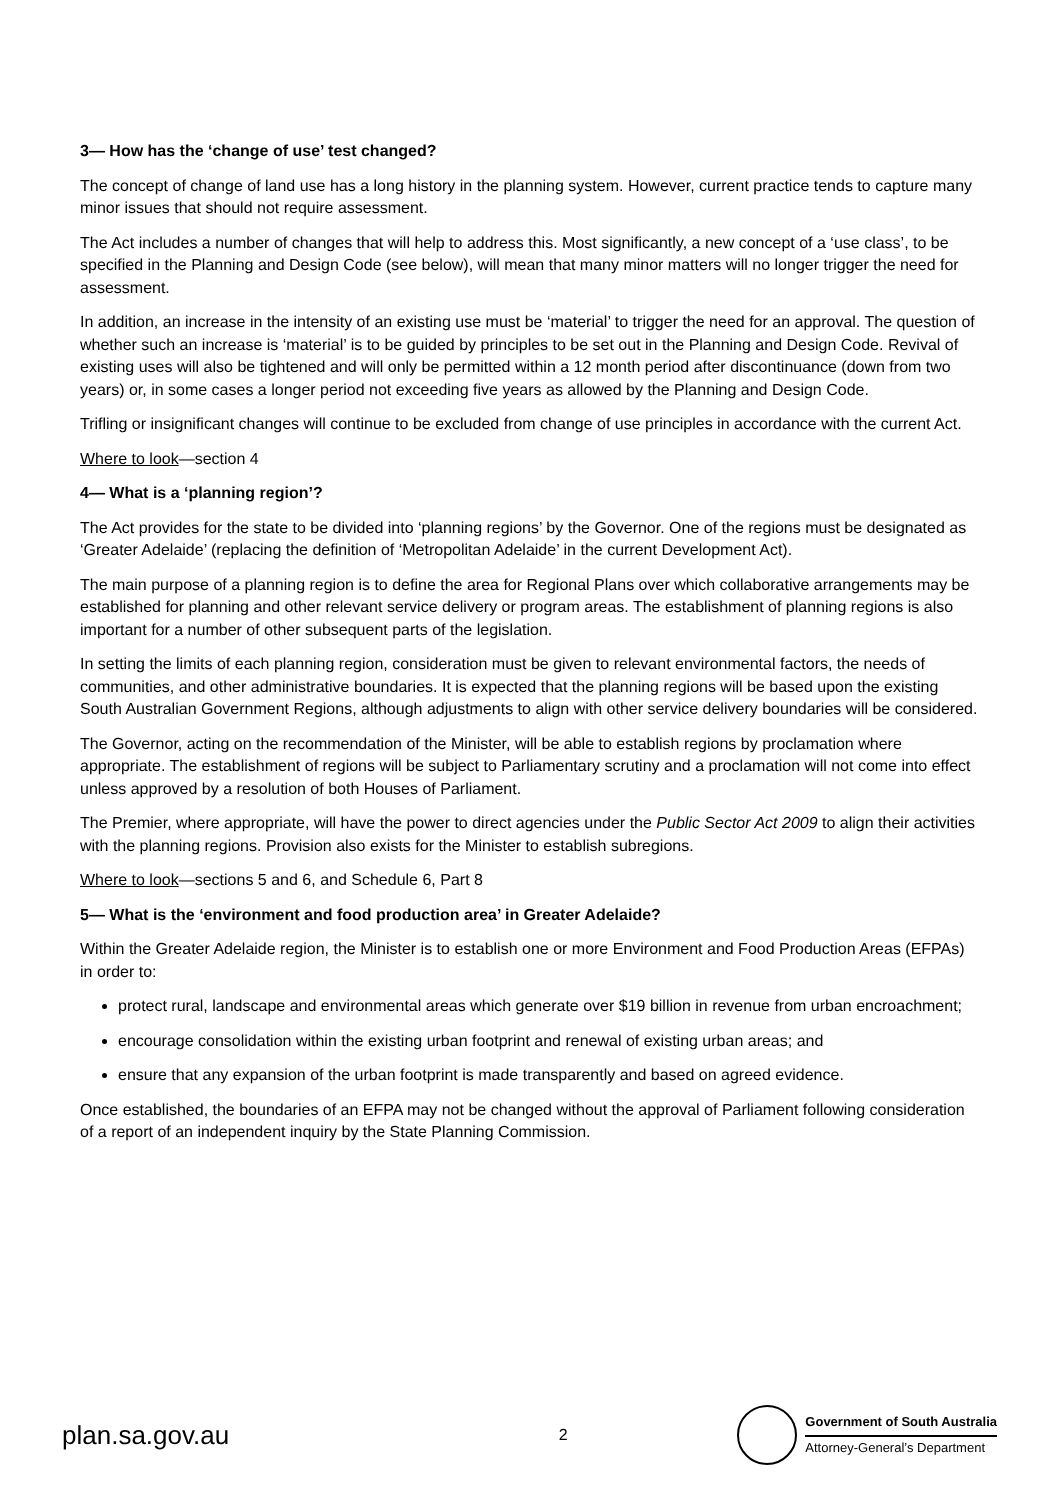3— How has the ‘change of use’ test changed?
The concept of change of land use has a long history in the planning system. However, current practice tends to capture many minor issues that should not require assessment.
The Act includes a number of changes that will help to address this. Most significantly, a new concept of a ‘use class’, to be specified in the Planning and Design Code (see below), will mean that many minor matters will no longer trigger the need for assessment.
In addition, an increase in the intensity of an existing use must be ‘material’ to trigger the need for an approval. The question of whether such an increase is ‘material’ is to be guided by principles to be set out in the Planning and Design Code. Revival of existing uses will also be tightened and will only be permitted within a 12 month period after discontinuance (down from two years) or, in some cases a longer period not exceeding five years as allowed by the Planning and Design Code.
Trifling or insignificant changes will continue to be excluded from change of use principles in accordance with the current Act.
Where to look—section 4
4— What is a ‘planning region’?
The Act provides for the state to be divided into ‘planning regions’ by the Governor. One of the regions must be designated as ‘Greater Adelaide’ (replacing the definition of ‘Metropolitan Adelaide’ in the current Development Act).
The main purpose of a planning region is to define the area for Regional Plans over which collaborative arrangements may be established for planning and other relevant service delivery or program areas. The establishment of planning regions is also important for a number of other subsequent parts of the legislation.
In setting the limits of each planning region, consideration must be given to relevant environmental factors, the needs of communities, and other administrative boundaries. It is expected that the planning regions will be based upon the existing South Australian Government Regions, although adjustments to align with other service delivery boundaries will be considered.
The Governor, acting on the recommendation of the Minister, will be able to establish regions by proclamation where appropriate. The establishment of regions will be subject to Parliamentary scrutiny and a proclamation will not come into effect unless approved by a resolution of both Houses of Parliament.
The Premier, where appropriate, will have the power to direct agencies under the Public Sector Act 2009 to align their activities with the planning regions. Provision also exists for the Minister to establish subregions.
Where to look—sections 5 and 6, and Schedule 6, Part 8
5— What is the ‘environment and food production area’ in Greater Adelaide?
Within the Greater Adelaide region, the Minister is to establish one or more Environment and Food Production Areas (EFPAs) in order to:
protect rural, landscape and environmental areas which generate over $19 billion in revenue from urban encroachment;
encourage consolidation within the existing urban footprint and renewal of existing urban areas; and
ensure that any expansion of the urban footprint is made transparently and based on agreed evidence.
Once established, the boundaries of an EFPA may not be changed without the approval of Parliament following consideration of a report of an independent inquiry by the State Planning Commission.
plan.sa.gov.au 2
Government of South Australia
Attorney-General’s Department